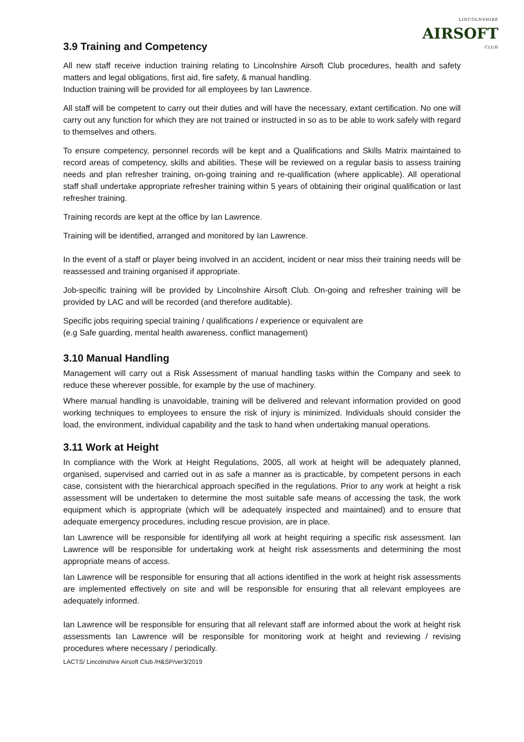LINCOLNSHIRE
AIRSOFT
CLUB
3.9 Training and Competency
All new staff receive induction training relating to Lincolnshire Airsoft Club procedures, health and safety matters and legal obligations, first aid, fire safety, & manual handling.
Induction training will be provided for all employees by Ian Lawrence.
All staff will be competent to carry out their duties and will have the necessary, extant certification. No one will carry out any function for which they are not trained or instructed in so as to be able to work safely with regard to themselves and others.
To ensure competency, personnel records will be kept and a Qualifications and Skills Matrix maintained to record areas of competency, skills and abilities. These will be reviewed on a regular basis to assess training needs and plan refresher training, on-going training and re-qualification (where applicable). All operational staff shall undertake appropriate refresher training within 5 years of obtaining their original qualification or last refresher training.
Training records are kept at the office by Ian Lawrence.
Training will be identified, arranged and monitored by Ian Lawrence.
In the event of a staff or player being involved in an accident, incident or near miss their training needs will be reassessed and training organised if appropriate.
Job-specific training will be provided by Lincolnshire Airsoft Club. On-going and refresher training will be provided by LAC and will be recorded (and therefore auditable).
Specific jobs requiring special training / qualifications / experience or equivalent are
(e.g Safe guarding, mental health awareness, conflict management)
3.10 Manual Handling
Management will carry out a Risk Assessment of manual handling tasks within the Company and seek to reduce these wherever possible, for example by the use of machinery.
Where manual handling is unavoidable, training will be delivered and relevant information provided on good working techniques to employees to ensure the risk of injury is minimized. Individuals should consider the load, the environment, individual capability and the task to hand when undertaking manual operations.
3.11 Work at Height
In compliance with the Work at Height Regulations, 2005, all work at height will be adequately planned, organised, supervised and carried out in as safe a manner as is practicable, by competent persons in each case, consistent with the hierarchical approach specified in the regulations. Prior to any work at height a risk assessment will be undertaken to determine the most suitable safe means of accessing the task, the work equipment which is appropriate (which will be adequately inspected and maintained) and to ensure that adequate emergency procedures, including rescue provision, are in place.
Ian Lawrence will be responsible for identifying all work at height requiring a specific risk assessment. Ian Lawrence will be responsible for undertaking work at height risk assessments and determining the most appropriate means of access.
Ian Lawrence will be responsible for ensuring that all actions identified in the work at height risk assessments are implemented effectively on site and will be responsible for ensuring that all relevant employees are adequately informed.
Ian Lawrence will be responsible for ensuring that all relevant staff are informed about the work at height risk assessments Ian Lawrence will be responsible for monitoring work at height and reviewing / revising procedures where necessary / periodically.
LACTS/ Lincolnshire Airsoft Club /H&SP/ver3/2019